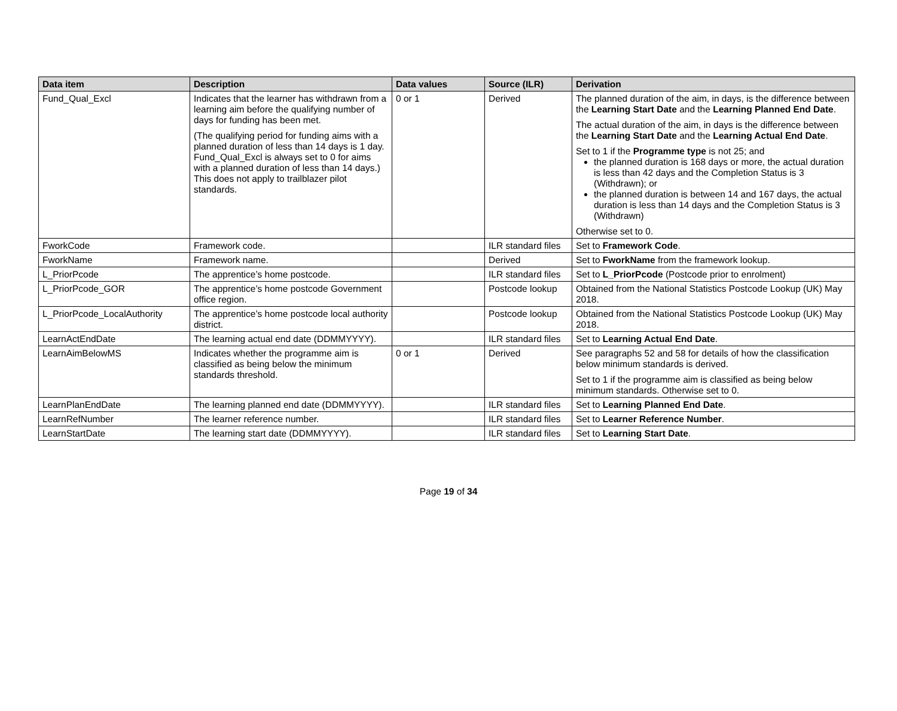| Data item | Description | Data values | Source (ILR) | Derivation |
| --- | --- | --- | --- | --- |
| Fund_Qual_Excl | Indicates that the learner has withdrawn from a learning aim before the qualifying number of days for funding has been met. (The qualifying period for funding aims with a planned duration of less than 14 days is 1 day. Fund_Qual_Excl is always set to 0 for aims with a planned duration of less than 14 days.) This does not apply to trailblazer pilot standards. | 0 or 1 | Derived | The planned duration of the aim, in days, is the difference between the Learning Start Date and the Learning Planned End Date . The actual duration of the aim, in days is the difference between the Learning Start Date and the Learning Actual End Date . Set to 1 if the Programme type is not 25; and the planned duration is 168 days or more, the actual duration is less than 42 days and the Completion Status is 3 (Withdrawn); or the planned duration is between 14 and 167 days, the actual duration is less than 14 days and the Completion Status is 3 (Withdrawn) Otherwise set to 0. |
| FworkCode | Framework code. | | ILR standard files | Set to Framework Code . |
| FworkName | Framework name. | | Derived | Set to FworkName from the framework lookup. |
| L_PriorPcode | The apprentice’s home postcode. | | ILR standard files | Set to L_PriorPcode (Postcode prior to enrolment) |
| L_PriorPcode_GOR | The apprentice’s home postcode Government office region. | | Postcode lookup | Obtained from the National Statistics Postcode Lookup (UK) May 2018. |
| L_PriorPcode_LocalAuthority | The apprentice’s home postcode local authority district. | | Postcode lookup | Obtained from the National Statistics Postcode Lookup (UK) May 2018. |
| LearnActEndDate | The learning actual end date (DDMMYYYY). | | ILR standard files | Set to Learning Actual End Date . |
| LearnAimBelowMS | Indicates whether the programme aim is classified as being below the minimum standards threshold. | 0 or 1 | Derived | See paragraphs 52 and 58 for details of how the classification below minimum standards is derived. Set to 1 if the programme aim is classified as being below minimum standards. Otherwise set to 0. |
| LearnPlanEndDate | The learning planned end date (DDMMYYYY). | | ILR standard files | Set to Learning Planned End Date . |
| LearnRefNumber | The learner reference number. | | ILR standard files | Set to Learner Reference Number . |
| LearnStartDate | The learning start date (DDMMYYYY). | | ILR standard files | Set to Learning Start Date . |
Page 19 of 34